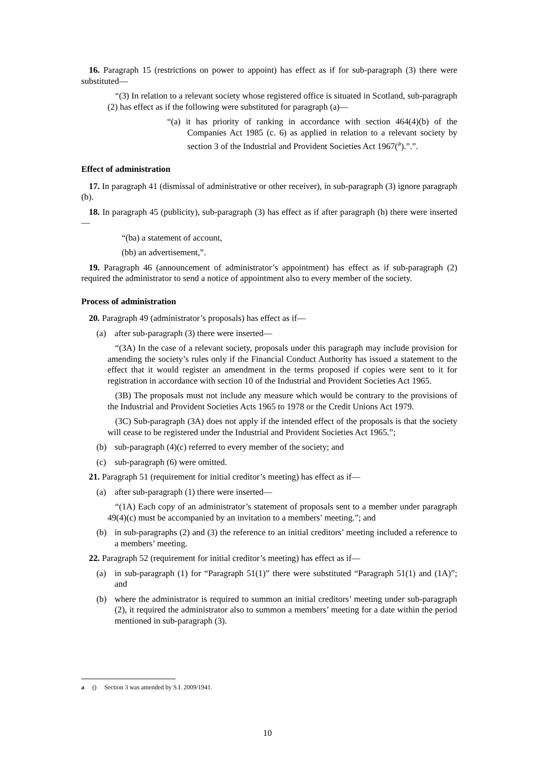16. Paragraph 15 (restrictions on power to appoint) has effect as if for sub-paragraph (3) there were substituted—
“(3) In relation to a relevant society whose registered office is situated in Scotland, sub-paragraph (2) has effect as if the following were substituted for paragraph (a)—
“(a) it has priority of ranking in accordance with section 464(4)(b) of the Companies Act 1985 (c. 6) as applied in relation to a relevant society by section 3 of the Industrial and Provident Societies Act 1967(<sup>a</sup>).”.”.
Effect of administration
17. In paragraph 41 (dismissal of administrative or other receiver), in sub-paragraph (3) ignore paragraph (b).
18. In paragraph 45 (publicity), sub-paragraph (3) has effect as if after paragraph (b) there were inserted—
“(ba) a statement of account,
(bb) an advertisement,”.
19. Paragraph 46 (announcement of administrator’s appointment) has effect as if sub-paragraph (2) required the administrator to send a notice of appointment also to every member of the society.
Process of administration
20. Paragraph 49 (administrator’s proposals) has effect as if—
(a) after sub-paragraph (3) there were inserted—
“(3A) In the case of a relevant society, proposals under this paragraph may include provision for amending the society’s rules only if the Financial Conduct Authority has issued a statement to the effect that it would register an amendment in the terms proposed if copies were sent to it for registration in accordance with section 10 of the Industrial and Provident Societies Act 1965.
(3B) The proposals must not include any measure which would be contrary to the provisions of the Industrial and Provident Societies Acts 1965 to 1978 or the Credit Unions Act 1979.
(3C) Sub-paragraph (3A) does not apply if the intended effect of the proposals is that the society will cease to be registered under the Industrial and Provident Societies Act 1965.”;
(b) sub-paragraph (4)(c) referred to every member of the society; and
(c) sub-paragraph (6) were omitted.
21. Paragraph 51 (requirement for initial creditor’s meeting) has effect as if—
(a) after sub-paragraph (1) there were inserted—
“(1A) Each copy of an administrator’s statement of proposals sent to a member under paragraph 49(4)(c) must be accompanied by an invitation to a members’ meeting.”; and
(b) in sub-paragraphs (2) and (3) the reference to an initial creditors’ meeting included a reference to a members’ meeting.
22. Paragraph 52 (requirement for initial creditor’s meeting) has effect as if—
(a) in sub-paragraph (1) for “Paragraph 51(1)” there were substituted “Paragraph 51(1) and (1A)”; and
(b) where the administrator is required to summon an initial creditors’ meeting under sub-paragraph (2), it required the administrator also to summon a members’ meeting for a date within the period mentioned in sub-paragraph (3).
a () Section 3 was amended by S.I. 2009/1941.
10